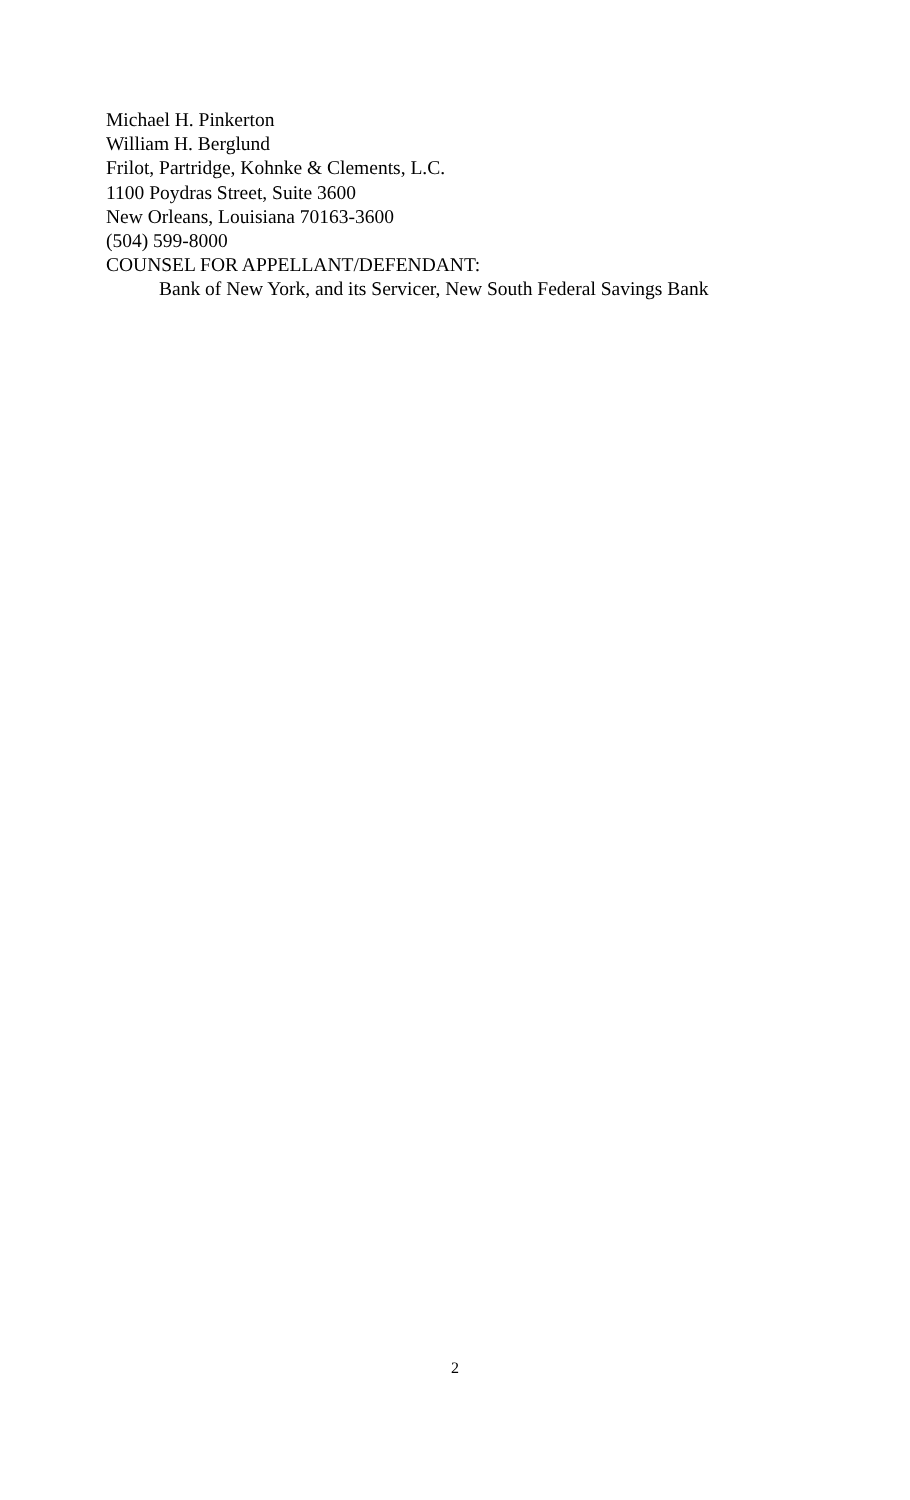Michael H. Pinkerton
William H. Berglund
Frilot, Partridge, Kohnke & Clements, L.C.
1100 Poydras Street, Suite 3600
New Orleans, Louisiana 70163-3600
(504) 599-8000
COUNSEL FOR APPELLANT/DEFENDANT:
Bank of New York, and its Servicer, New South Federal Savings Bank
2